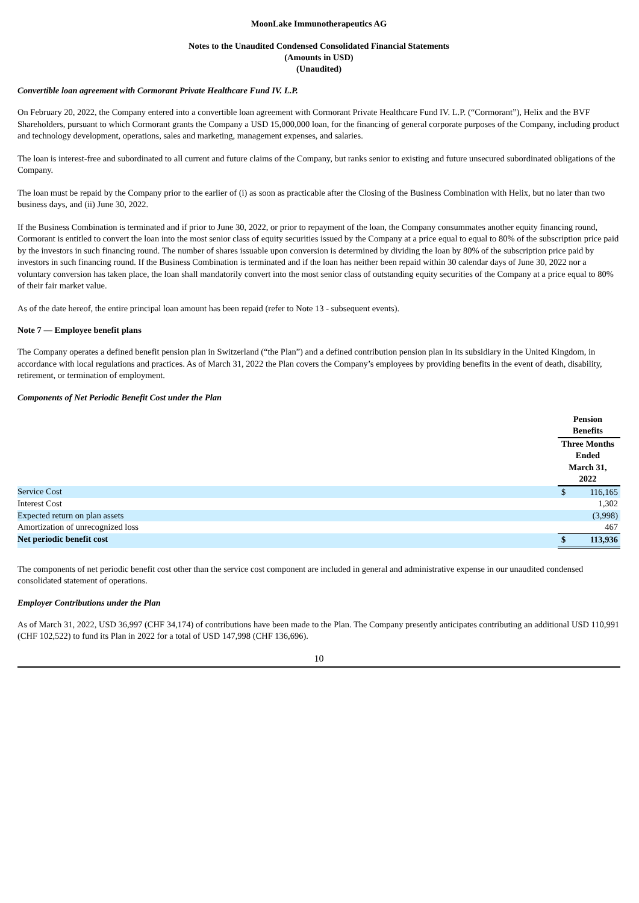MoonLake Immunotherapeutics AG
Notes to the Unaudited Condensed Consolidated Financial Statements
(Amounts in USD)
(Unaudited)
Convertible loan agreement with Cormorant Private Healthcare Fund IV. L.P.
On February 20, 2022, the Company entered into a convertible loan agreement with Cormorant Private Healthcare Fund IV. L.P. (“Cormorant”), Helix and the BVF Shareholders, pursuant to which Cormorant grants the Company a USD 15,000,000 loan, for the financing of general corporate purposes of the Company, including product and technology development, operations, sales and marketing, management expenses, and salaries.
The loan is interest-free and subordinated to all current and future claims of the Company, but ranks senior to existing and future unsecured subordinated obligations of the Company.
The loan must be repaid by the Company prior to the earlier of (i) as soon as practicable after the Closing of the Business Combination with Helix, but no later than two business days, and (ii) June 30, 2022.
If the Business Combination is terminated and if prior to June 30, 2022, or prior to repayment of the loan, the Company consummates another equity financing round, Cormorant is entitled to convert the loan into the most senior class of equity securities issued by the Company at a price equal to equal to 80% of the subscription price paid by the investors in such financing round. The number of shares issuable upon conversion is determined by dividing the loan by 80% of the subscription price paid by investors in such financing round. If the Business Combination is terminated and if the loan has neither been repaid within 30 calendar days of June 30, 2022 nor a voluntary conversion has taken place, the loan shall mandatorily convert into the most senior class of outstanding equity securities of the Company at a price equal to 80% of their fair market value.
As of the date hereof, the entire principal loan amount has been repaid (refer to Note 13 - subsequent events).
Note 7 — Employee benefit plans
The Company operates a defined benefit pension plan in Switzerland (“the Plan”) and a defined contribution pension plan in its subsidiary in the United Kingdom, in accordance with local regulations and practices. As of March 31, 2022 the Plan covers the Company’s employees by providing benefits in the event of death, disability, retirement, or termination of employment.
Components of Net Periodic Benefit Cost under the Plan
| | Pension Benefits | |
| --- | --- | --- |
| | Three Months Ended March 31, 2022 | |
| Service Cost | $ | 116,165 |
| Interest Cost | | 1,302 |
| Expected return on plan assets | | (3,998) |
| Amortization of unrecognized loss | | 467 |
| Net periodic benefit cost | $ | 113,936 |
The components of net periodic benefit cost other than the service cost component are included in general and administrative expense in our unaudited condensed consolidated statement of operations.
Employer Contributions under the Plan
As of March 31, 2022, USD 36,997 (CHF 34,174) of contributions have been made to the Plan. The Company presently anticipates contributing an additional USD 110,991 (CHF 102,522) to fund its Plan in 2022 for a total of USD 147,998 (CHF 136,696).
10